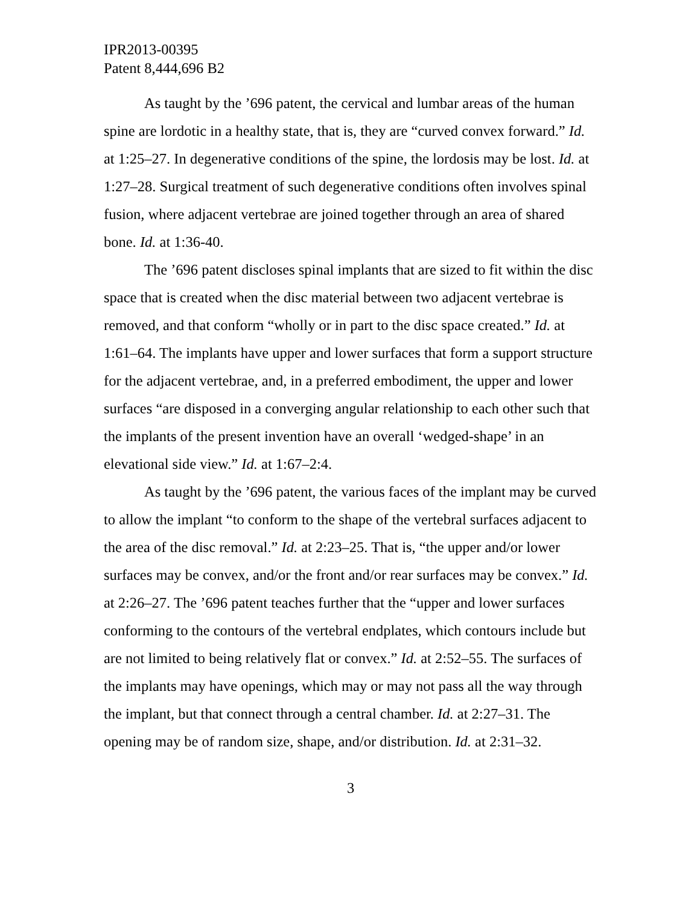IPR2013-00395
Patent 8,444,696 B2
As taught by the ’696 patent, the cervical and lumbar areas of the human spine are lordotic in a healthy state, that is, they are “curved convex forward.” Id. at 1:25–27. In degenerative conditions of the spine, the lordosis may be lost. Id. at 1:27–28. Surgical treatment of such degenerative conditions often involves spinal fusion, where adjacent vertebrae are joined together through an area of shared bone. Id. at 1:36-40.
The ’696 patent discloses spinal implants that are sized to fit within the disc space that is created when the disc material between two adjacent vertebrae is removed, and that conform “wholly or in part to the disc space created.” Id. at 1:61–64. The implants have upper and lower surfaces that form a support structure for the adjacent vertebrae, and, in a preferred embodiment, the upper and lower surfaces “are disposed in a converging angular relationship to each other such that the implants of the present invention have an overall ‘wedged-shape’ in an elevational side view.” Id. at 1:67–2:4.
As taught by the ’696 patent, the various faces of the implant may be curved to allow the implant “to conform to the shape of the vertebral surfaces adjacent to the area of the disc removal.” Id. at 2:23–25. That is, “the upper and/or lower surfaces may be convex, and/or the front and/or rear surfaces may be convex.” Id. at 2:26–27. The ’696 patent teaches further that the “upper and lower surfaces conforming to the contours of the vertebral endplates, which contours include but are not limited to being relatively flat or convex.” Id. at 2:52–55. The surfaces of the implants may have openings, which may or may not pass all the way through the implant, but that connect through a central chamber. Id. at 2:27–31. The opening may be of random size, shape, and/or distribution. Id. at 2:31–32.
3